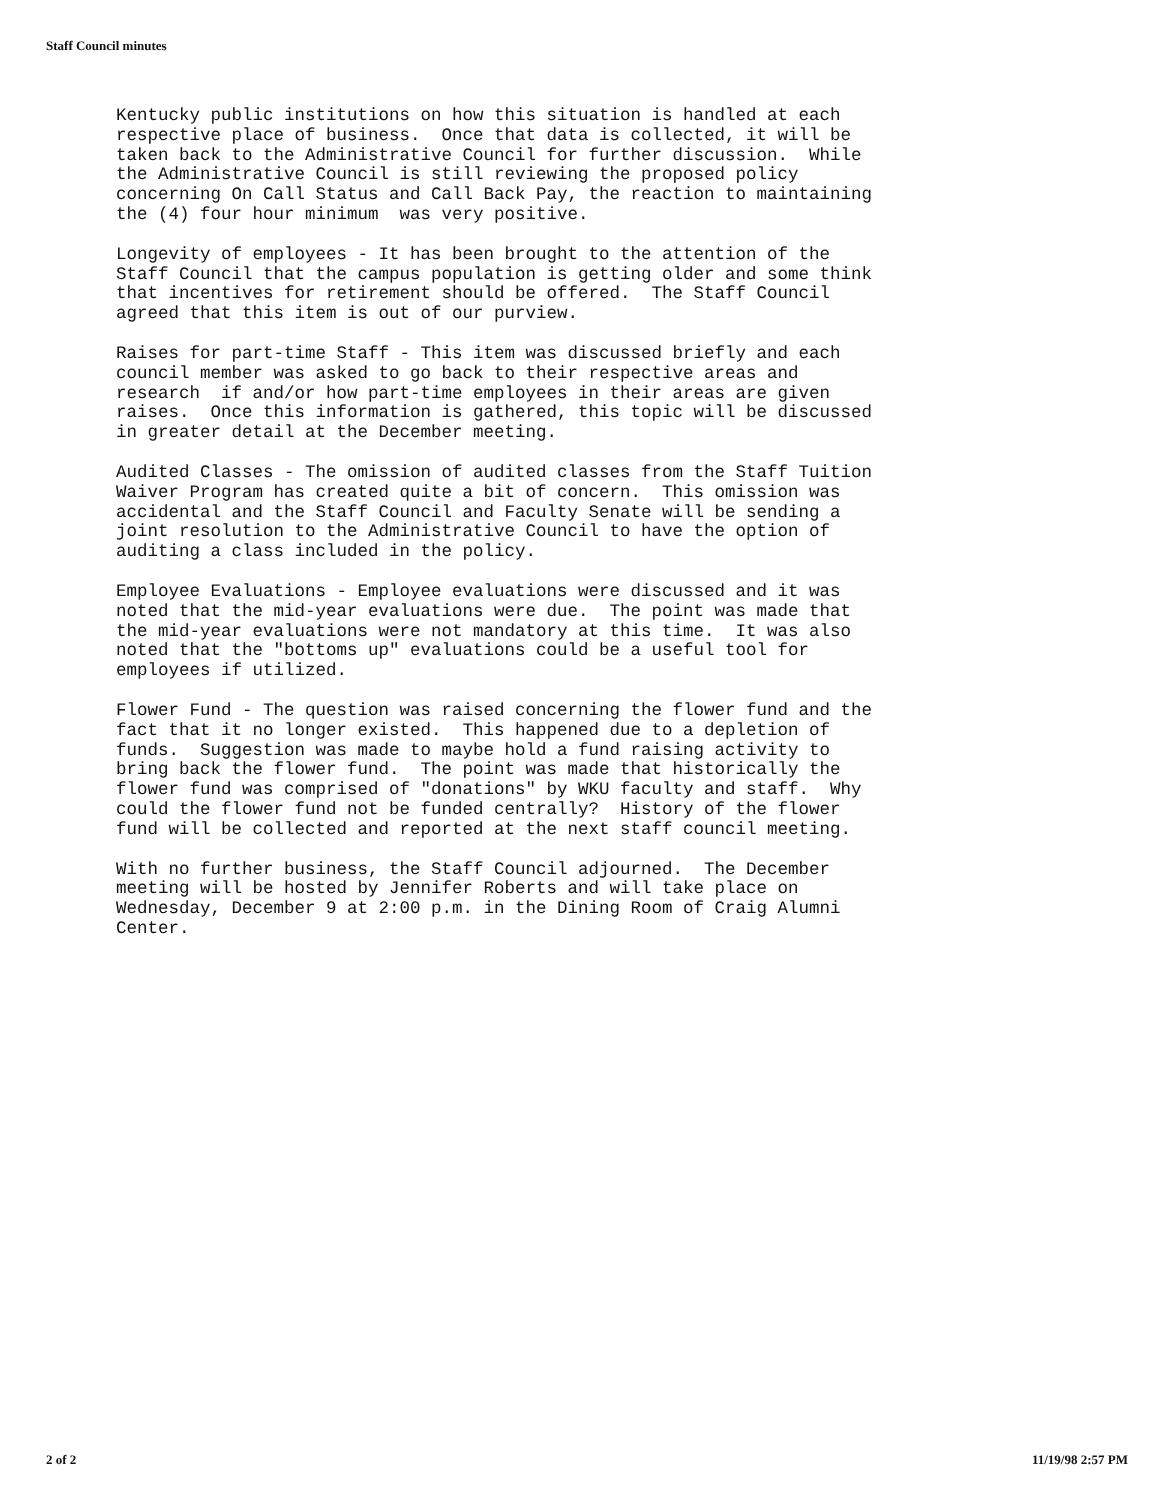Staff Council minutes
Kentucky public institutions on how this situation is handled at each respective place of business. Once that data is collected, it will be taken back to the Administrative Council for further discussion. While the Administrative Council is still reviewing the proposed policy concerning On Call Status and Call Back Pay, the reaction to maintaining the (4) four hour minimum was very positive.
Longevity of employees - It has been brought to the attention of the Staff Council that the campus population is getting older and some think that incentives for retirement should be offered. The Staff Council agreed that this item is out of our purview.
Raises for part-time Staff - This item was discussed briefly and each council member was asked to go back to their respective areas and research if and/or how part-time employees in their areas are given raises. Once this information is gathered, this topic will be discussed in greater detail at the December meeting.
Audited Classes - The omission of audited classes from the Staff Tuition Waiver Program has created quite a bit of concern. This omission was accidental and the Staff Council and Faculty Senate will be sending a joint resolution to the Administrative Council to have the option of auditing a class included in the policy.
Employee Evaluations - Employee evaluations were discussed and it was noted that the mid-year evaluations were due. The point was made that the mid-year evaluations were not mandatory at this time. It was also noted that the "bottoms up" evaluations could be a useful tool for employees if utilized.
Flower Fund - The question was raised concerning the flower fund and the fact that it no longer existed. This happened due to a depletion of funds. Suggestion was made to maybe hold a fund raising activity to bring back the flower fund. The point was made that historically the flower fund was comprised of "donations" by WKU faculty and staff. Why could the flower fund not be funded centrally? History of the flower fund will be collected and reported at the next staff council meeting.
With no further business, the Staff Council adjourned. The December meeting will be hosted by Jennifer Roberts and will take place on Wednesday, December 9 at 2:00 p.m. in the Dining Room of Craig Alumni Center.
2 of 2 11/19/98 2:57 PM